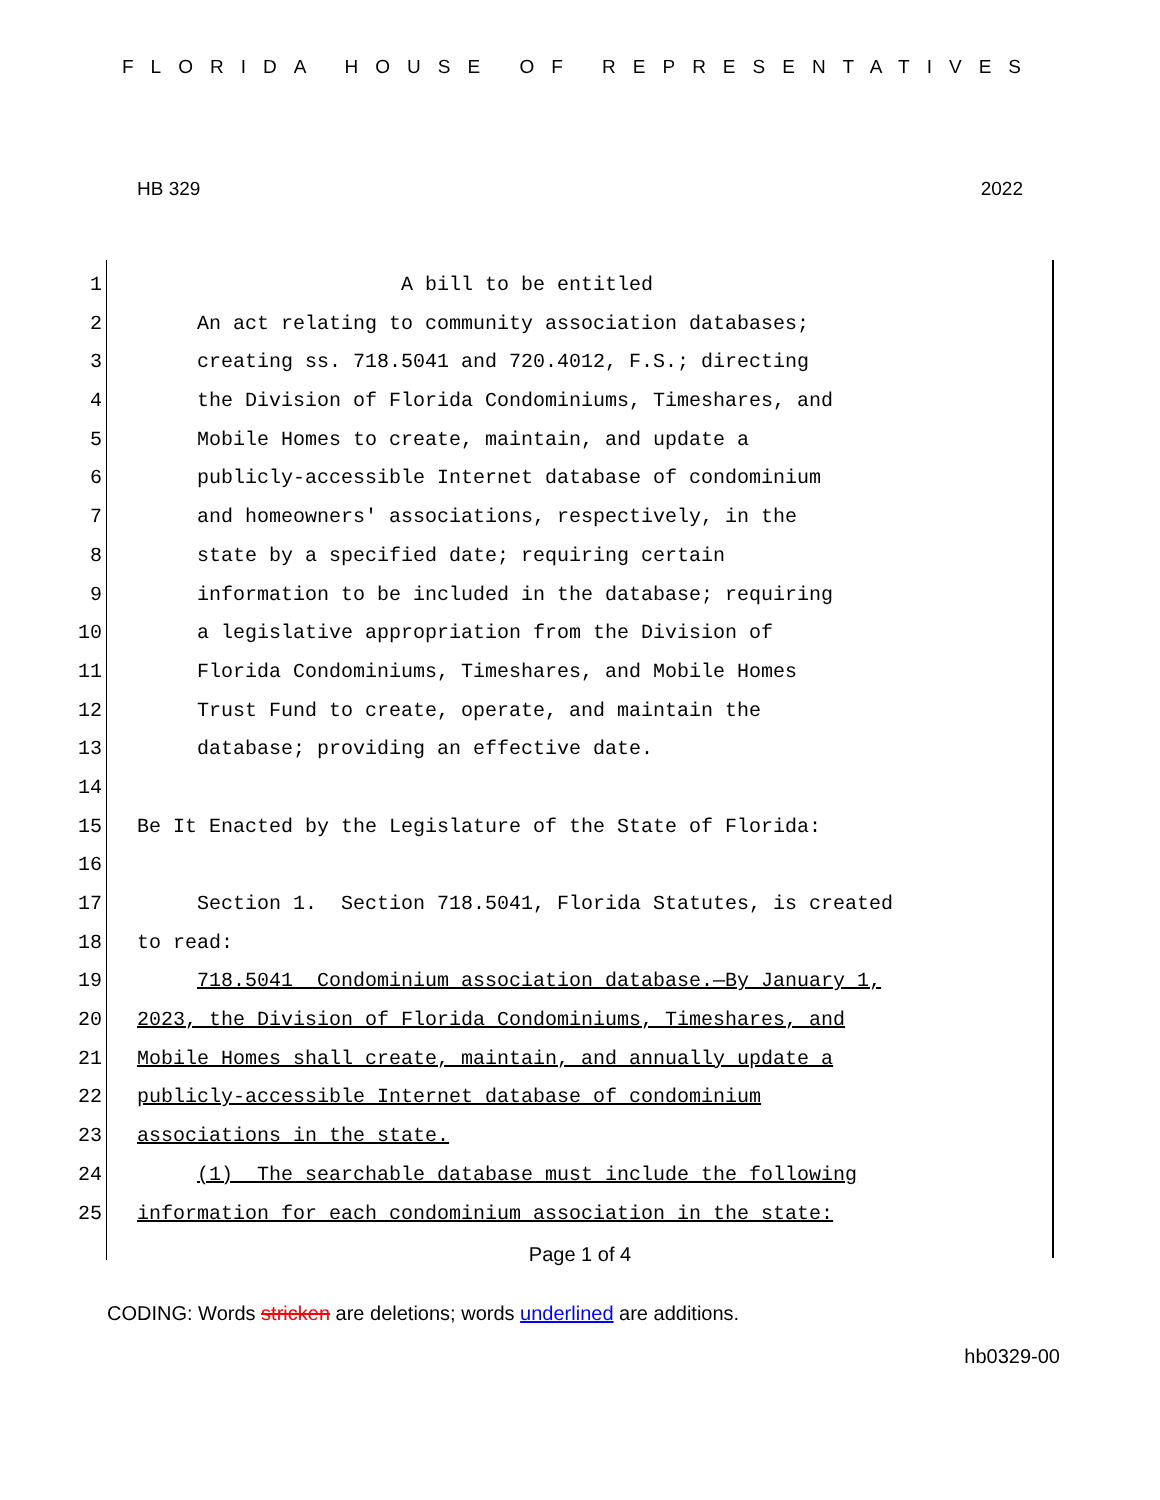FLORIDA HOUSE OF REPRESENTATIVES
HB 329 2022
1 A bill to be entitled
2 An act relating to community association databases;
3 creating ss. 718.5041 and 720.4012, F.S.; directing
4 the Division of Florida Condominiums, Timeshares, and
5 Mobile Homes to create, maintain, and update a
6 publicly-accessible Internet database of condominium
7 and homeowners' associations, respectively, in the
8 state by a specified date; requiring certain
9 information to be included in the database; requiring
10 a legislative appropriation from the Division of
11 Florida Condominiums, Timeshares, and Mobile Homes
12 Trust Fund to create, operate, and maintain the
13 database; providing an effective date.
14
15 Be It Enacted by the Legislature of the State of Florida:
16
17 Section 1. Section 718.5041, Florida Statutes, is created
18 to read:
19 718.5041 Condominium association database.—By January 1,
20 2023, the Division of Florida Condominiums, Timeshares, and
21 Mobile Homes shall create, maintain, and annually update a
22 publicly-accessible Internet database of condominium
23 associations in the state.
24 (1) The searchable database must include the following
25 information for each condominium association in the state:
Page 1 of 4
CODING: Words stricken are deletions; words underlined are additions.
hb0329-00